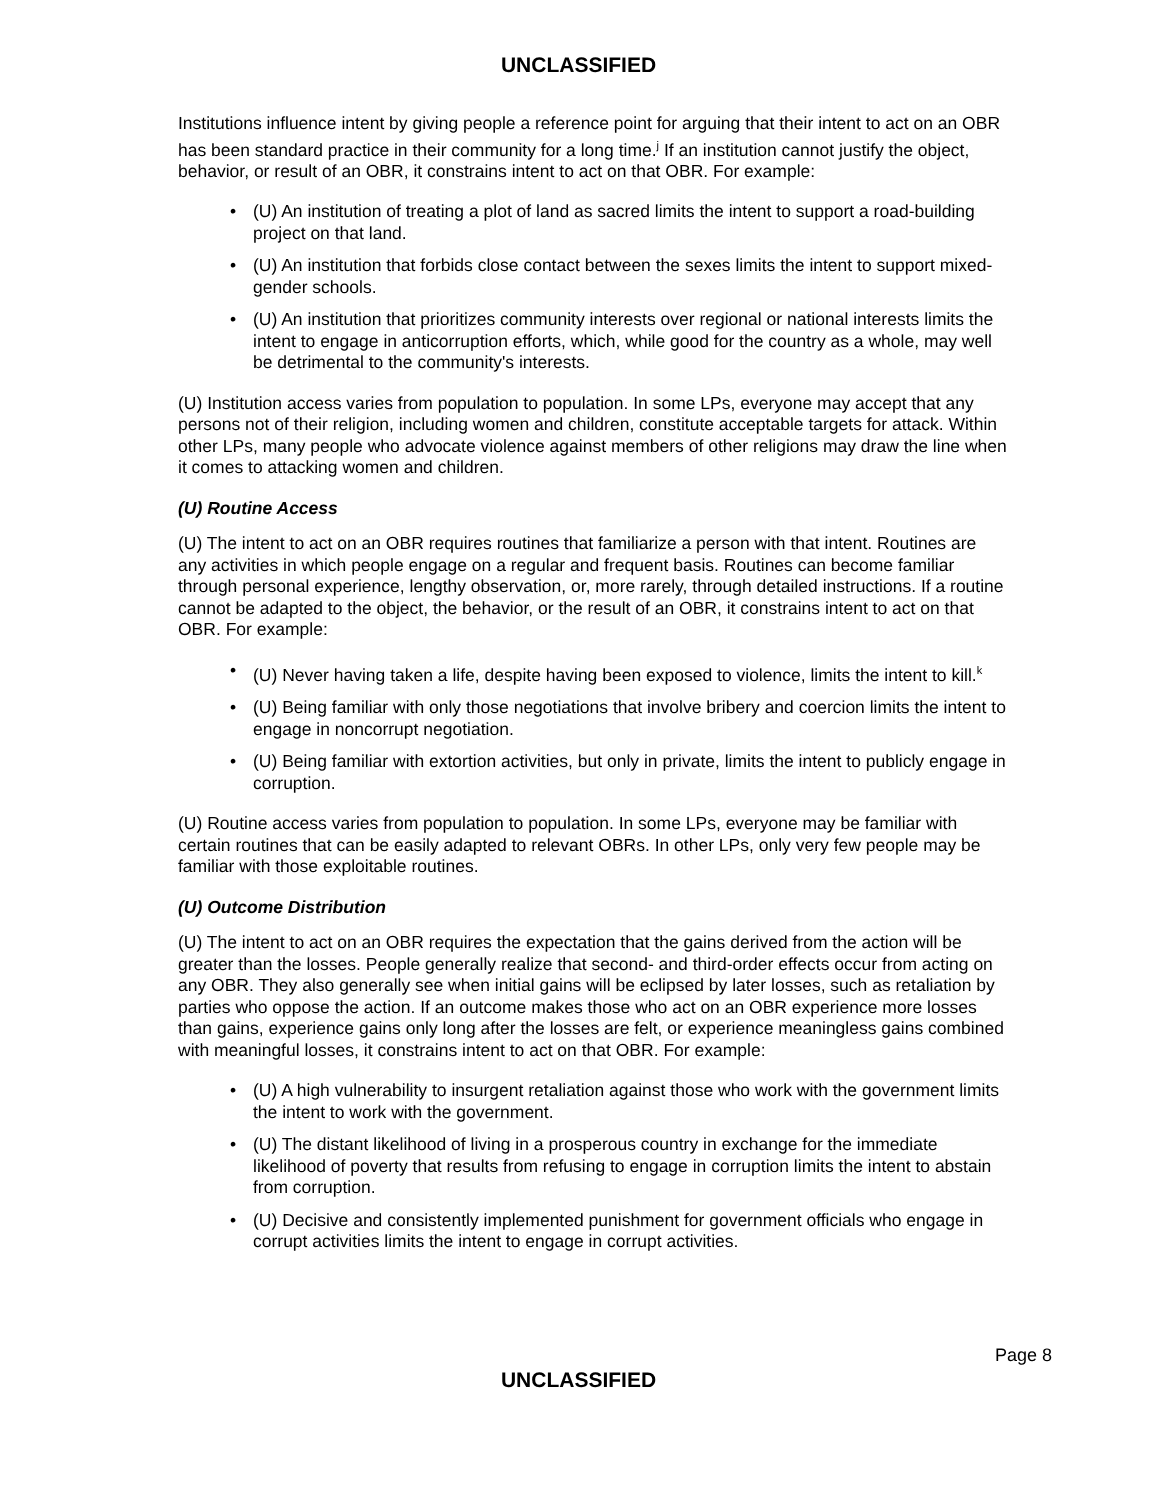UNCLASSIFIED
Institutions influence intent by giving people a reference point for arguing that their intent to act on an OBR has been standard practice in their community for a long time.<sup>j</sup> If an institution cannot justify the object, behavior, or result of an OBR, it constrains intent to act on that OBR. For example:
• (U) An institution of treating a plot of land as sacred limits the intent to support a road-building project on that land.
• (U) An institution that forbids close contact between the sexes limits the intent to support mixed-gender schools.
• (U) An institution that prioritizes community interests over regional or national interests limits the intent to engage in anticorruption efforts, which, while good for the country as a whole, may well be detrimental to the community's interests.
(U) Institution access varies from population to population. In some LPs, everyone may accept that any persons not of their religion, including women and children, constitute acceptable targets for attack. Within other LPs, many people who advocate violence against members of other religions may draw the line when it comes to attacking women and children.
(U) Routine Access
(U) The intent to act on an OBR requires routines that familiarize a person with that intent. Routines are any activities in which people engage on a regular and frequent basis. Routines can become familiar through personal experience, lengthy observation, or, more rarely, through detailed instructions. If a routine cannot be adapted to the object, the behavior, or the result of an OBR, it constrains intent to act on that OBR. For example:
• (U) Never having taken a life, despite having been exposed to violence, limits the intent to kill.<sup>k</sup>
• (U) Being familiar with only those negotiations that involve bribery and coercion limits the intent to engage in noncorrupt negotiation.
• (U) Being familiar with extortion activities, but only in private, limits the intent to publicly engage in corruption.
(U) Routine access varies from population to population. In some LPs, everyone may be familiar with certain routines that can be easily adapted to relevant OBRs. In other LPs, only very few people may be familiar with those exploitable routines.
(U) Outcome Distribution
(U) The intent to act on an OBR requires the expectation that the gains derived from the action will be greater than the losses. People generally realize that second- and third-order effects occur from acting on any OBR. They also generally see when initial gains will be eclipsed by later losses, such as retaliation by parties who oppose the action. If an outcome makes those who act on an OBR experience more losses than gains, experience gains only long after the losses are felt, or experience meaningless gains combined with meaningful losses, it constrains intent to act on that OBR. For example:
• (U) A high vulnerability to insurgent retaliation against those who work with the government limits the intent to work with the government.
• (U) The distant likelihood of living in a prosperous country in exchange for the immediate likelihood of poverty that results from refusing to engage in corruption limits the intent to abstain from corruption.
• (U) Decisive and consistently implemented punishment for government officials who engage in corrupt activities limits the intent to engage in corrupt activities.
Page 8
UNCLASSIFIED